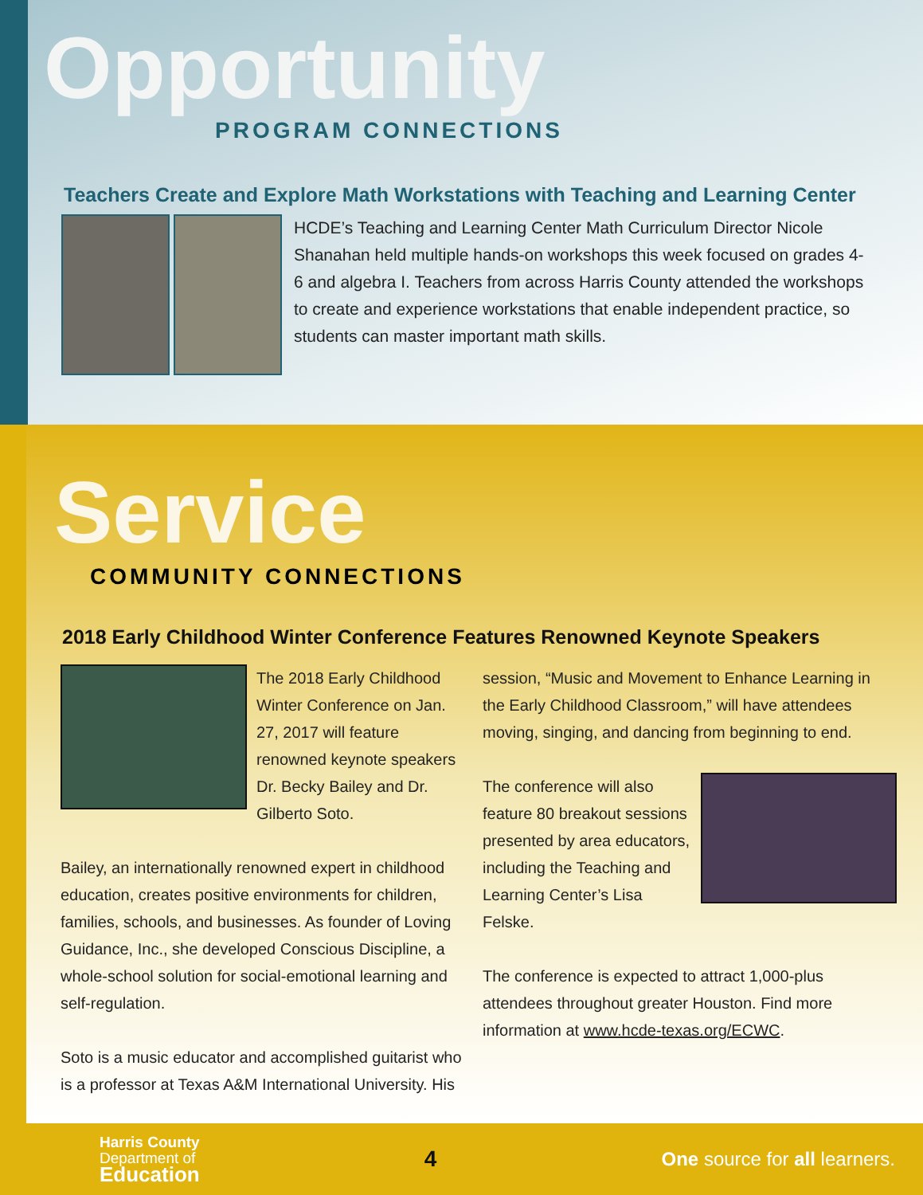Opportunity
PROGRAM CONNECTIONS
Teachers Create and Explore Math Workstations with Teaching and Learning Center
HCDE’s Teaching and Learning Center Math Curriculum Director Nicole Shanahan held multiple hands-on workshops this week focused on grades 4-6 and algebra I. Teachers from across Harris County attended the workshops to create and experience workstations that enable independent practice, so students can master important math skills.
Service
COMMUNITY CONNECTIONS
2018 Early Childhood Winter Conference Features Renowned Keynote Speakers
The 2018 Early Childhood Winter Conference on Jan. 27, 2017 will feature renowned keynote speakers Dr. Becky Bailey and Dr. Gilberto Soto.
Bailey, an internationally renowned expert in childhood education, creates positive environments for children, families, schools, and businesses. As founder of Loving Guidance, Inc., she developed Conscious Discipline, a whole-school solution for social-emotional learning and self-regulation.
Soto is a music educator and accomplished guitarist who is a professor at Texas A&M International University. His
session, “Music and Movement to Enhance Learning in the Early Childhood Classroom,” will have attendees moving, singing, and dancing from beginning to end.
The conference will also feature 80 breakout sessions presented by area educators, including the Teaching and Learning Center’s Lisa Felske.
The conference is expected to attract 1,000-plus attendees throughout greater Houston. Find more information at www.hcde-texas.org/ECWC.
Harris County
Department of
Education
4
One source for all learners.